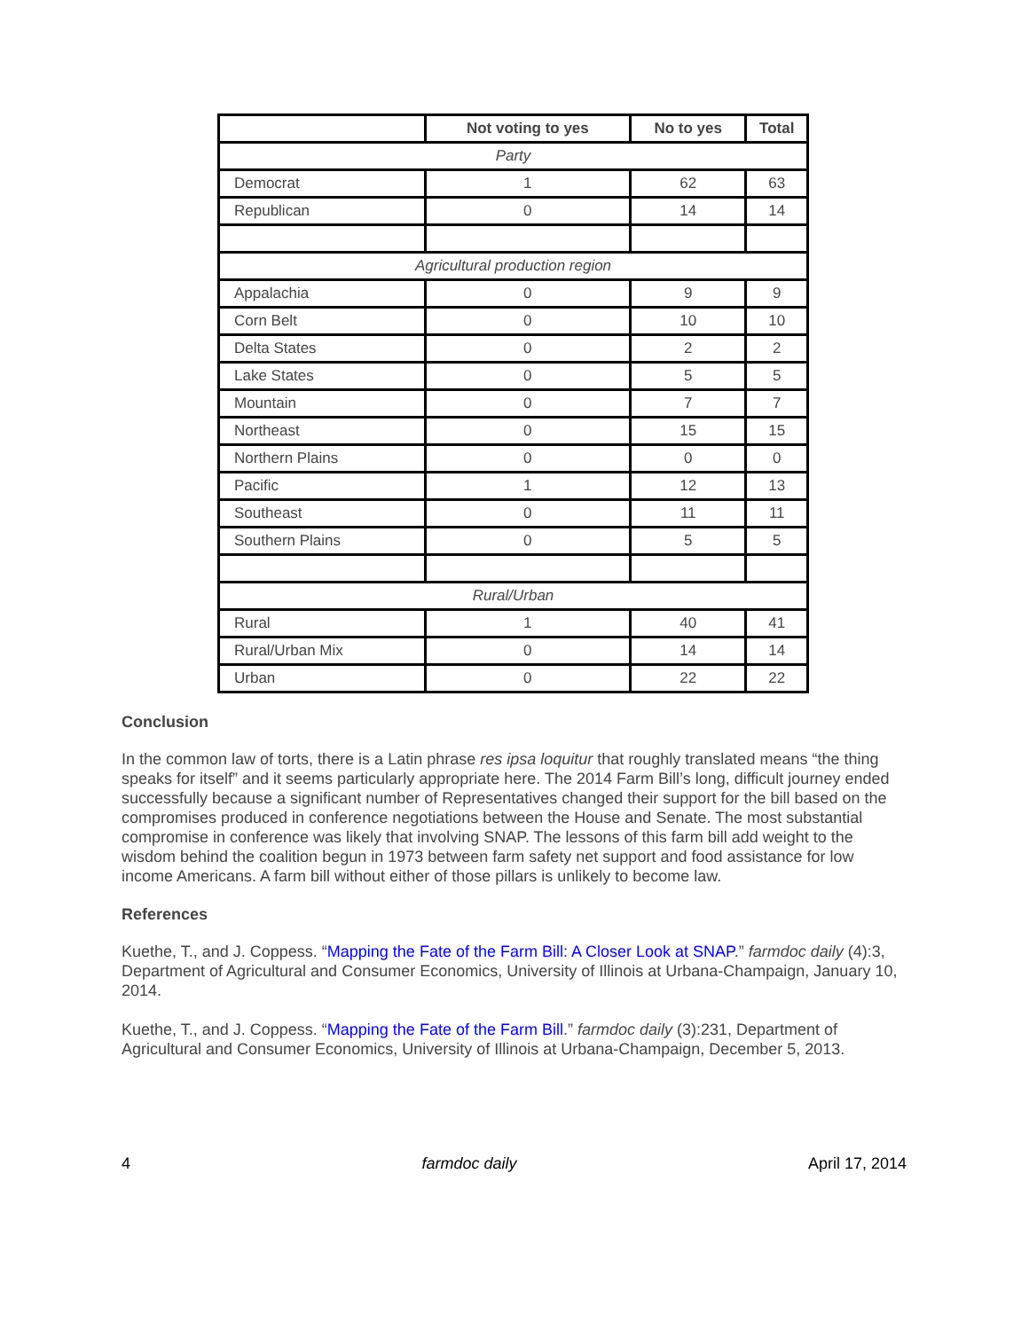| | Not voting to yes | No to yes | Total |
| --- | --- | --- | --- |
| Party | | | |
| Democrat | 1 | 62 | 63 |
| Republican | 0 | 14 | 14 |
| Agricultural production region | | | |
| Appalachia | 0 | 9 | 9 |
| Corn Belt | 0 | 10 | 10 |
| Delta States | 0 | 2 | 2 |
| Lake States | 0 | 5 | 5 |
| Mountain | 0 | 7 | 7 |
| Northeast | 0 | 15 | 15 |
| Northern Plains | 0 | 0 | 0 |
| Pacific | 1 | 12 | 13 |
| Southeast | 0 | 11 | 11 |
| Southern Plains | 0 | 5 | 5 |
| Rural/Urban | | | |
| Rural | 1 | 40 | 41 |
| Rural/Urban Mix | 0 | 14 | 14 |
| Urban | 0 | 22 | 22 |
Conclusion
In the common law of torts, there is a Latin phrase res ipsa loquitur that roughly translated means “the thing speaks for itself” and it seems particularly appropriate here. The 2014 Farm Bill’s long, difficult journey ended successfully because a significant number of Representatives changed their support for the bill based on the compromises produced in conference negotiations between the House and Senate. The most substantial compromise in conference was likely that involving SNAP. The lessons of this farm bill add weight to the wisdom behind the coalition begun in 1973 between farm safety net support and food assistance for low income Americans. A farm bill without either of those pillars is unlikely to become law.
References
Kuethe, T., and J. Coppess. “Mapping the Fate of the Farm Bill: A Closer Look at SNAP.” farmdoc daily (4):3, Department of Agricultural and Consumer Economics, University of Illinois at Urbana-Champaign, January 10, 2014.
Kuethe, T., and J. Coppess. “Mapping the Fate of the Farm Bill.” farmdoc daily (3):231, Department of Agricultural and Consumer Economics, University of Illinois at Urbana-Champaign, December 5, 2013.
4 farmdoc daily April 17, 2014